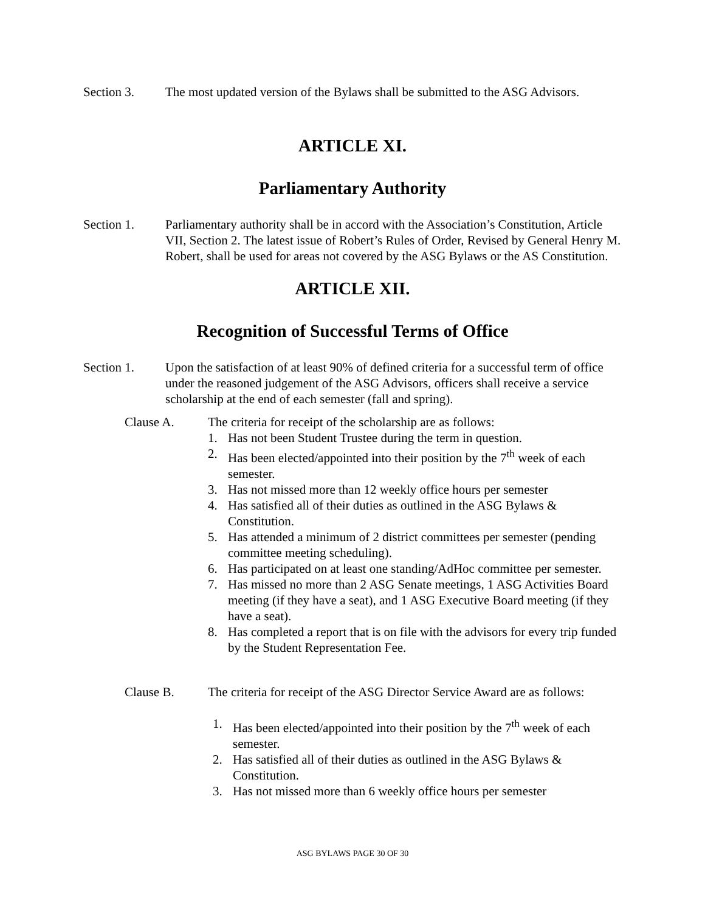Section 3. The most updated version of the Bylaws shall be submitted to the ASG Advisors.
ARTICLE XI.
Parliamentary Authority
Section 1. Parliamentary authority shall be in accord with the Association’s Constitution, Article VII, Section 2. The latest issue of Robert’s Rules of Order, Revised by General Henry M. Robert, shall be used for areas not covered by the ASG Bylaws or the AS Constitution.
ARTICLE XII.
Recognition of Successful Terms of Office
Section 1. Upon the satisfaction of at least 90% of defined criteria for a successful term of office under the reasoned judgement of the ASG Advisors, officers shall receive a service scholarship at the end of each semester (fall and spring).
Clause A. The criteria for receipt of the scholarship are as follows:
1. Has not been Student Trustee during the term in question.
2. Has been elected/appointed into their position by the 7<sup>th</sup> week of each semester.
3. Has not missed more than 12 weekly office hours per semester
4. Has satisfied all of their duties as outlined in the ASG Bylaws & Constitution.
5. Has attended a minimum of 2 district committees per semester (pending committee meeting scheduling).
6. Has participated on at least one standing/AdHoc committee per semester.
7. Has missed no more than 2 ASG Senate meetings, 1 ASG Activities Board meeting (if they have a seat), and 1 ASG Executive Board meeting (if they have a seat).
8. Has completed a report that is on file with the advisors for every trip funded by the Student Representation Fee.
Clause B. The criteria for receipt of the ASG Director Service Award are as follows:
1. Has been elected/appointed into their position by the 7<sup>th</sup> week of each semester.
2. Has satisfied all of their duties as outlined in the ASG Bylaws & Constitution.
3. Has not missed more than 6 weekly office hours per semester
ASG BYLAWS PAGE 30 OF 30